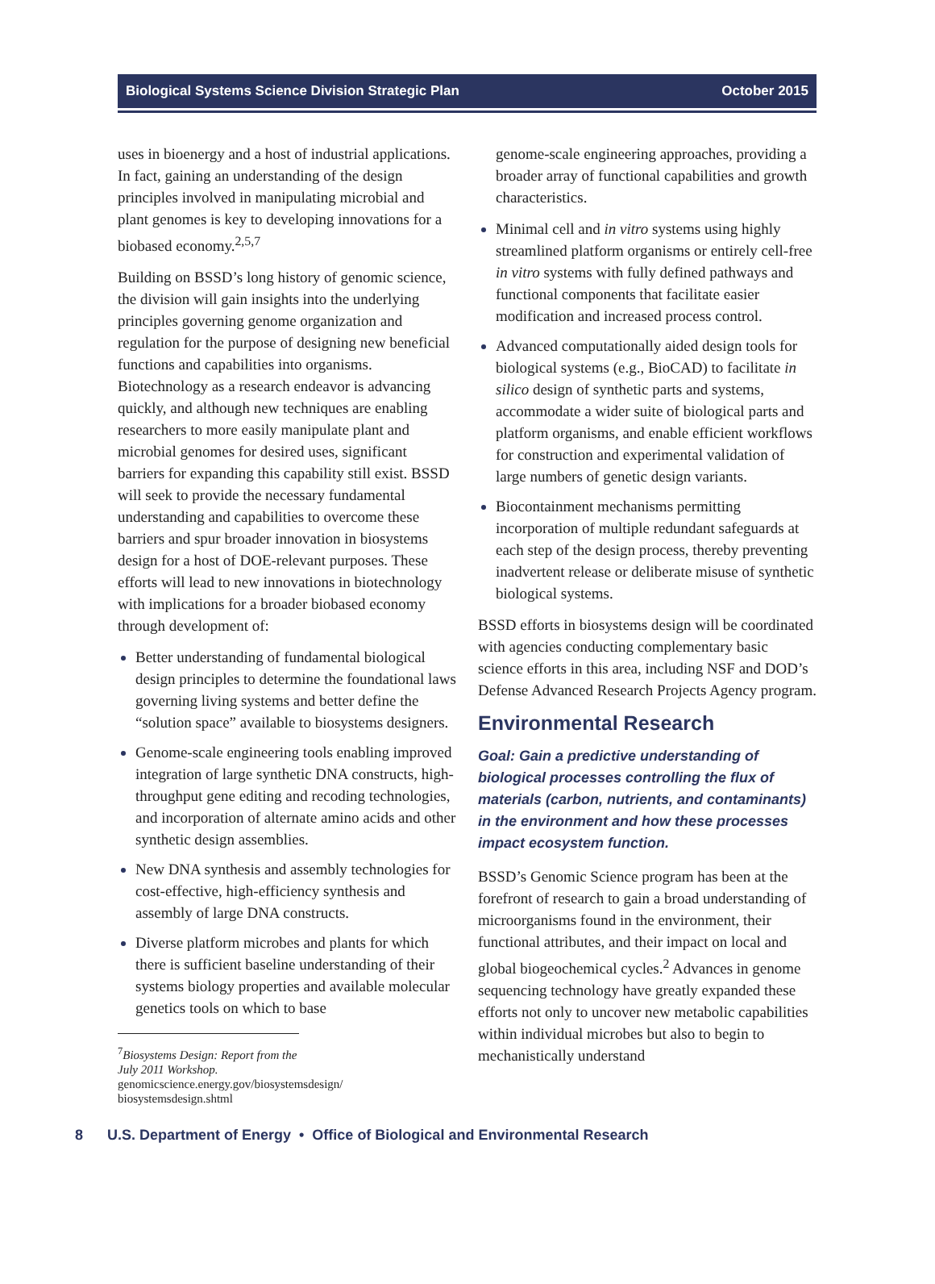Biological Systems Science Division Strategic Plan October 2015
uses in bioenergy and a host of industrial applications. In fact, gaining an understanding of the design principles involved in manipulating microbial and plant genomes is key to developing innovations for a biobased economy.<sup>2,5,7</sup>
Building on BSSD’s long history of genomic science, the division will gain insights into the underlying principles governing genome organization and regulation for the purpose of designing new beneficial functions and capabilities into organisms. Biotechnology as a research endeavor is advancing quickly, and although new techniques are enabling researchers to more easily manipulate plant and microbial genomes for desired uses, significant barriers for expanding this capability still exist. BSSD will seek to provide the necessary fundamental understanding and capabilities to overcome these barriers and spur broader innovation in biosystems design for a host of DOE-relevant purposes. These efforts will lead to new innovations in biotechnology with implications for a broader biobased economy through development of:
Better understanding of fundamental biological design principles to determine the foundational laws governing living systems and better define the “solution space” available to biosystems designers.
Genome-scale engineering tools enabling improved integration of large synthetic DNA constructs, high-throughput gene editing and recoding technologies, and incorporation of alternate amino acids and other synthetic design assemblies.
New DNA synthesis and assembly technologies for cost-effective, high-efficiency synthesis and assembly of large DNA constructs.
Diverse platform microbes and plants for which there is sufficient baseline understanding of their systems biology properties and available molecular genetics tools on which to base
<sup>7</sup> Biosystems Design: Report from the July 2011 Workshop. genomicscience.energy.gov/biosystemsdesign/ biosystemsdesign.shtml
genome-scale engineering approaches, providing a broader array of functional capabilities and growth characteristics.
Minimal cell and in vitro systems using highly streamlined platform organisms or entirely cell-free in vitro systems with fully defined pathways and functional components that facilitate easier modification and increased process control.
Advanced computationally aided design tools for biological systems (e.g., BioCAD) to facilitate in silico design of synthetic parts and systems, accommodate a wider suite of biological parts and platform organisms, and enable efficient workflows for construction and experimental validation of large numbers of genetic design variants.
Biocontainment mechanisms permitting incorporation of multiple redundant safeguards at each step of the design process, thereby preventing inadvertent release or deliberate misuse of synthetic biological systems.
BSSD efforts in biosystems design will be coordinated with agencies conducting complementary basic science efforts in this area, including NSF and DOD’s Defense Advanced Research Projects Agency program.
Environmental Research
Goal: Gain a predictive understanding of biological processes controlling the flux of materials (carbon, nutrients, and contaminants) in the environment and how these processes impact ecosystem function.
BSSD’s Genomic Science program has been at the forefront of research to gain a broad understanding of microorganisms found in the environment, their functional attributes, and their impact on local and global biogeochemical cycles.<sup>2</sup> Advances in genome sequencing technology have greatly expanded these efforts not only to uncover new metabolic capabilities within individual microbes but also to begin to mechanistically understand
8 U.S. Department of Energy • Office of Biological and Environmental Research